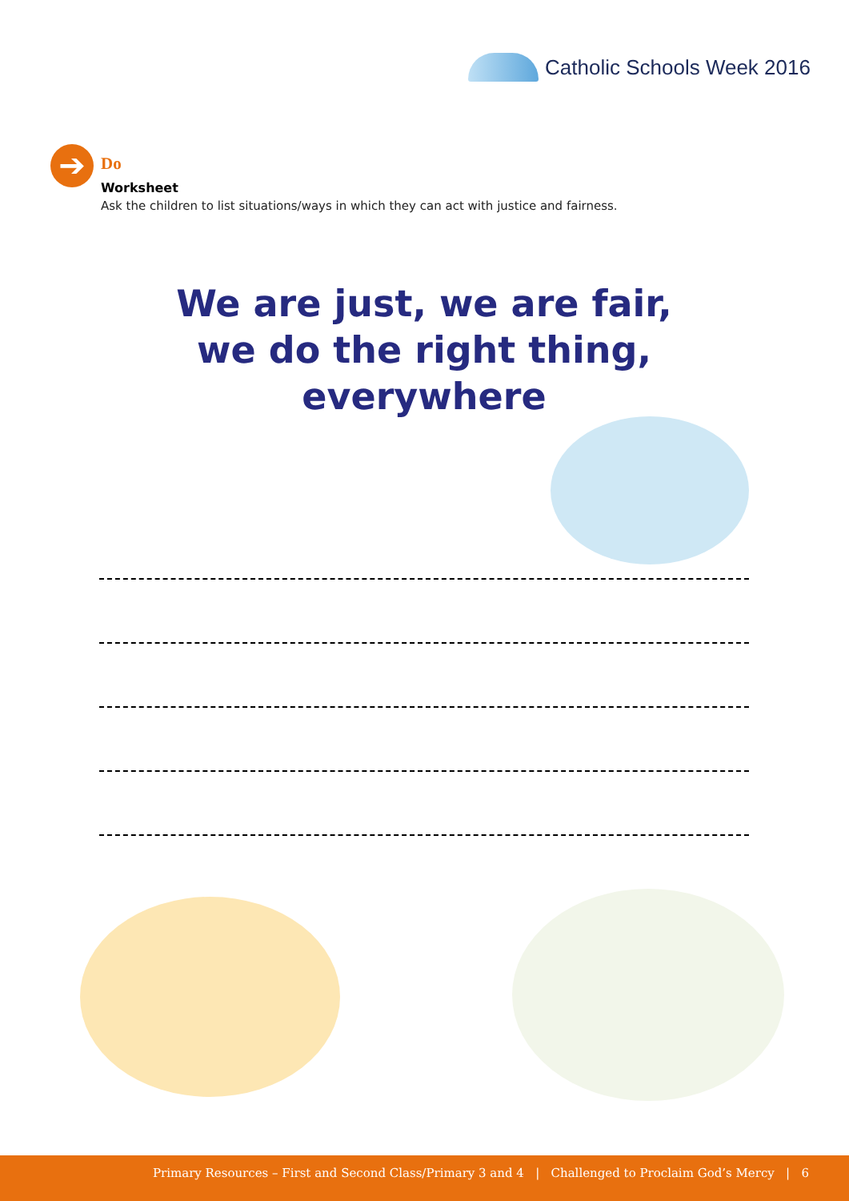Catholic Schools Week 2016
➔
Do
Worksheet
Ask the children to list situations/ways in which they can act with justice and fairness.
We are just, we are fair,
we do the right thing, everywhere
Primary Resources – First and Second Class/Primary 3 and 4 | Challenged to Proclaim God’s Mercy | 6